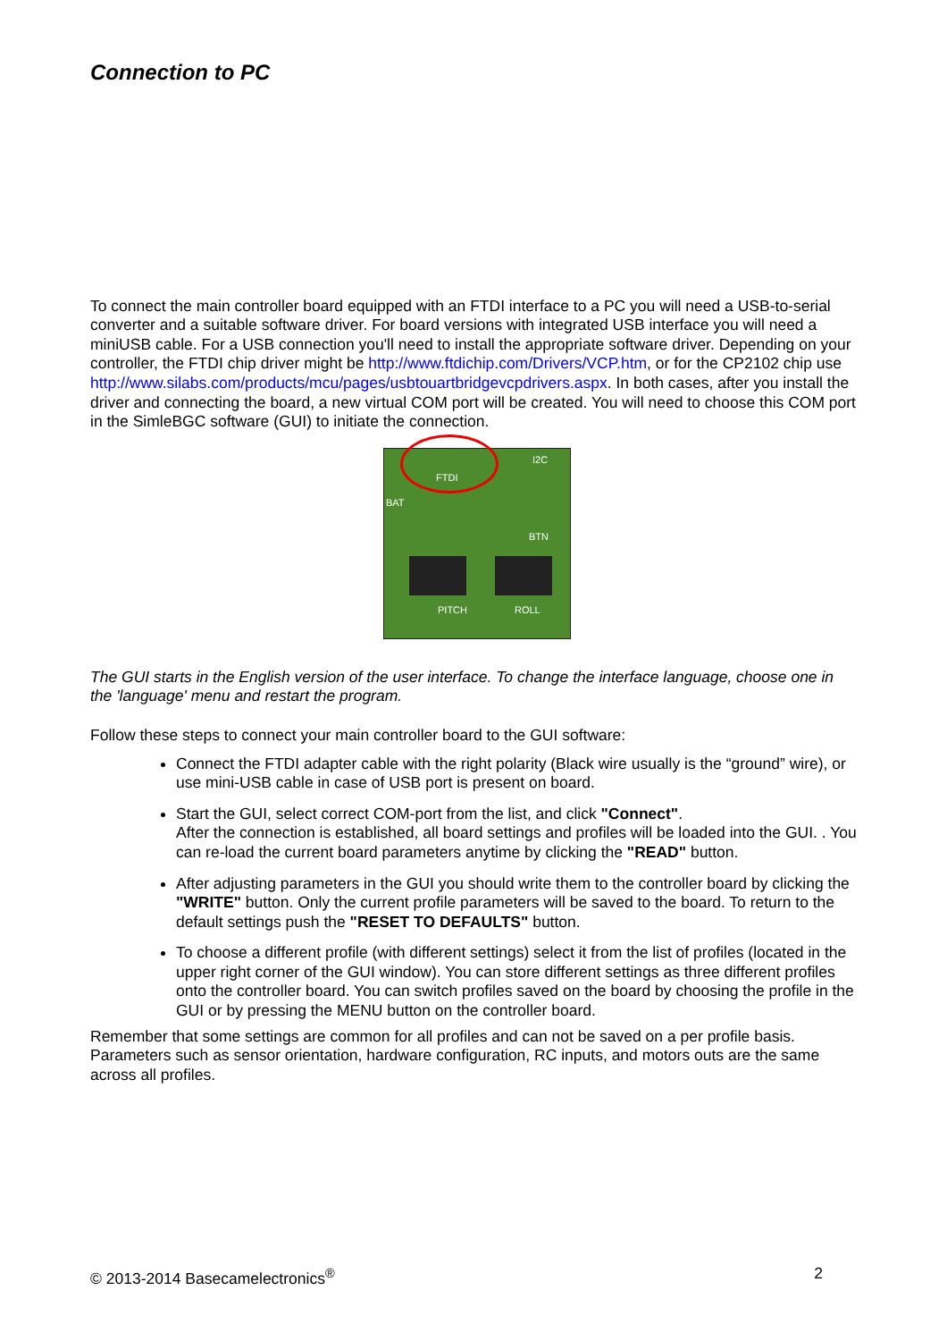Connection to PC
To connect the main controller board equipped with an FTDI interface to a PC you will need a USB-to-serial converter and a suitable software driver. For board versions with integrated USB interface you will need a miniUSB cable. For a USB connection you'll need to install the appropriate software driver. Depending on your controller, the FTDI chip driver might be http://www.ftdichip.com/Drivers/VCP.htm, or for the CP2102 chip use http://www.silabs.com/products/mcu/pages/usbtouartbridgevcpdrivers.aspx. In both cases, after you install the driver and connecting the board, a new virtual COM port will be created. You will need to choose this COM port in the SimleBGC software (GUI) to initiate the connection.
FTDI
I2C
BAT
BTN
PITCH ROLL
The GUI starts in the English version of the user interface. To change the interface language, choose one in the 'language' menu and restart the program.
Follow these steps to connect your main controller board to the GUI software:
Connect the FTDI adapter cable with the right polarity (Black wire usually is the “ground” wire), or use mini-USB cable in case of USB port is present on board.
Start the GUI, select correct COM-port from the list, and click "Connect".
After the connection is established, all board settings and profiles will be loaded into the GUI. . You can re-load the current board parameters anytime by clicking the "READ" button.
After adjusting parameters in the GUI you should write them to the controller board by clicking the "WRITE" button. Only the current profile parameters will be saved to the board. To return to the default settings push the "RESET TO DEFAULTS" button.
To choose a different profile (with different settings) select it from the list of profiles (located in the upper right corner of the GUI window). You can store different settings as three different profiles onto the controller board. You can switch profiles saved on the board by choosing the profile in the GUI or by pressing the MENU button on the controller board.
Remember that some settings are common for all profiles and can not be saved on a per profile basis. Parameters such as sensor orientation, hardware configuration, RC inputs, and motors outs are the same across all profiles.
© 2013-2014 Basecamelectronics<sup>®</sup> 2